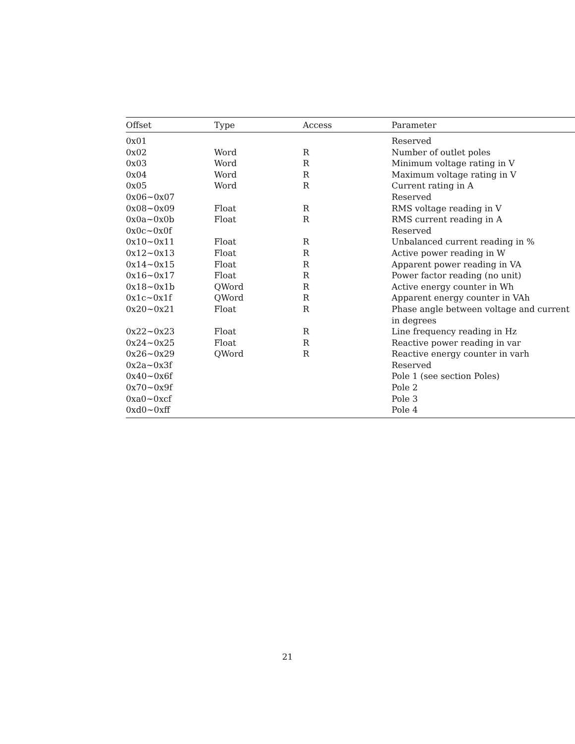| Offset | Type | Access | Parameter |
| --- | --- | --- | --- |
| 0x01 | | | Reserved |
| 0x02 | Word | R | Number of outlet poles |
| 0x03 | Word | R | Minimum voltage rating in V |
| 0x04 | Word | R | Maximum voltage rating in V |
| 0x05 | Word | R | Current rating in A |
| 0x06~0x07 | | | Reserved |
| 0x08~0x09 | Float | R | RMS voltage reading in V |
| 0x0a~0x0b | Float | R | RMS current reading in A |
| 0x0c~0x0f | | | Reserved |
| 0x10~0x11 | Float | R | Unbalanced current reading in % |
| 0x12~0x13 | Float | R | Active power reading in W |
| 0x14~0x15 | Float | R | Apparent power reading in VA |
| 0x16~0x17 | Float | R | Power factor reading (no unit) |
| 0x18~0x1b | QWord | R | Active energy counter in Wh |
| 0x1c~0x1f | QWord | R | Apparent energy counter in VAh |
| 0x20~0x21 | Float | R | Phase angle between voltage and current in degrees |
| 0x22~0x23 | Float | R | Line frequency reading in Hz |
| 0x24~0x25 | Float | R | Reactive power reading in var |
| 0x26~0x29 | QWord | R | Reactive energy counter in varh |
| 0x2a~0x3f | | | Reserved |
| 0x40~0x6f | | | Pole 1 (see section Poles) |
| 0x70~0x9f | | | Pole 2 |
| 0xa0~0xcf | | | Pole 3 |
| 0xd0~0xff | | | Pole 4 |
21